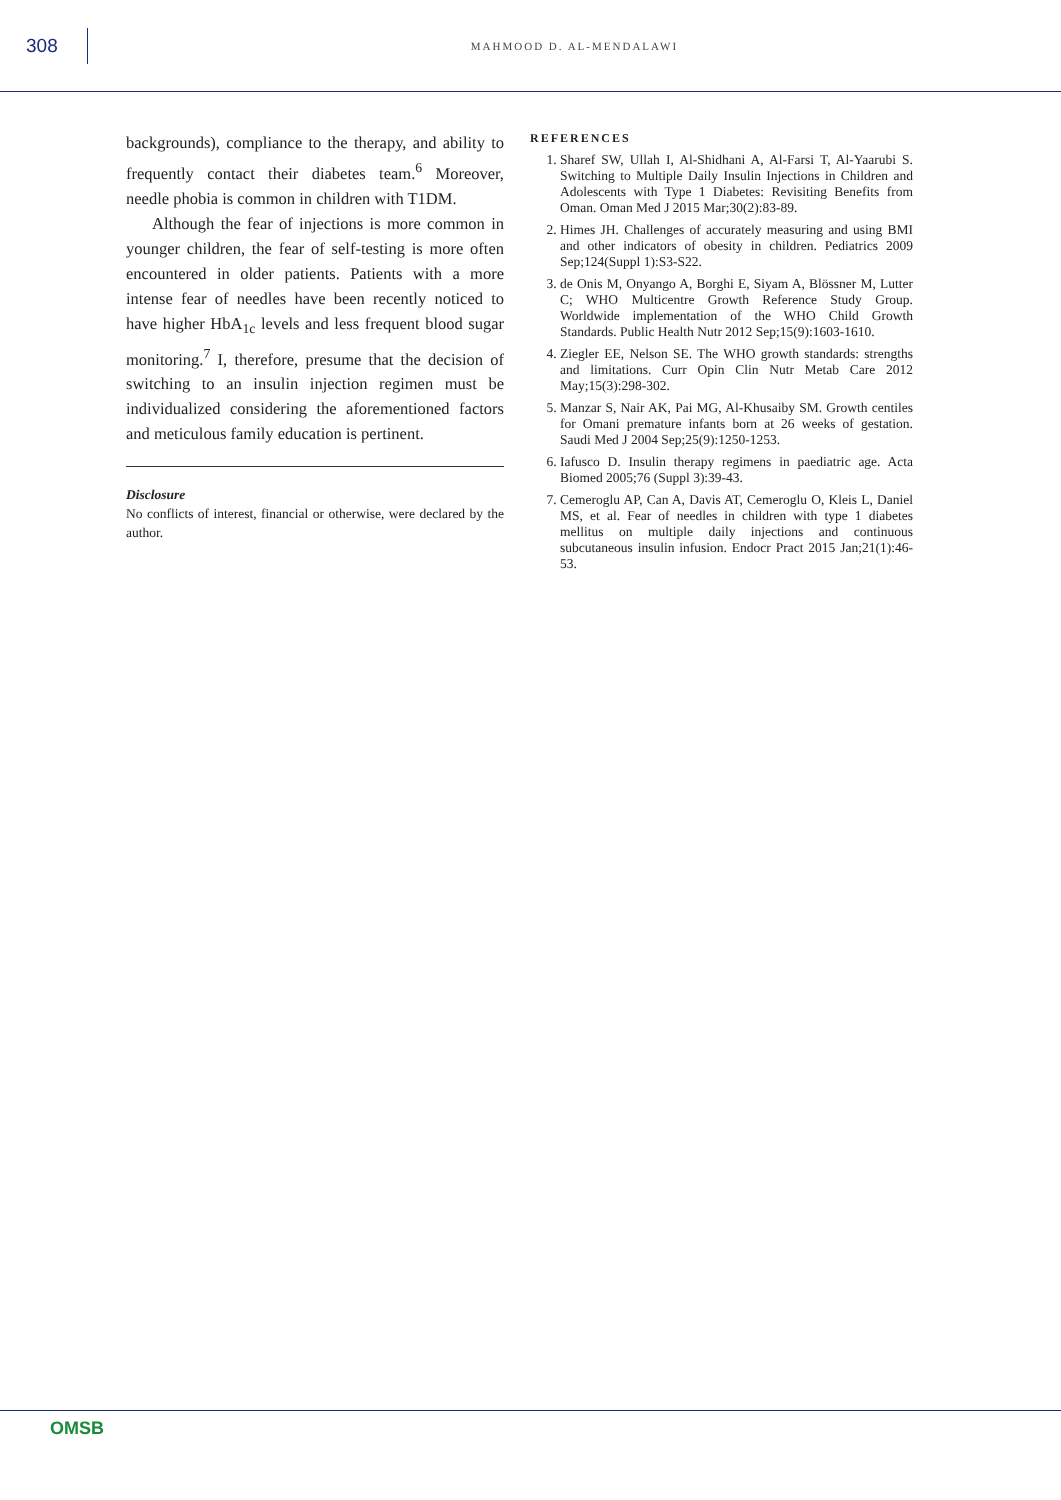308
MAHMOOD D. AL-MENDALAWI
backgrounds), compliance to the therapy, and ability to frequently contact their diabetes team.<sup>6</sup> Moreover, needle phobia is common in children with T1DM.
Although the fear of injections is more common in younger children, the fear of self-testing is more often encountered in older patients. Patients with a more intense fear of needles have been recently noticed to have higher HbA<sub>1c</sub> levels and less frequent blood sugar monitoring.<sup>7</sup> I, therefore, presume that the decision of switching to an insulin injection regimen must be individualized considering the aforementioned factors and meticulous family education is pertinent.
Disclosure
No conflicts of interest, financial or otherwise, were declared by the author.
REFERENCES
1. Sharef SW, Ullah I, Al-Shidhani A, Al-Farsi T, Al-Yaarubi S. Switching to Multiple Daily Insulin Injections in Children and Adolescents with Type 1 Diabetes: Revisiting Benefits from Oman. Oman Med J 2015 Mar;30(2):83-89.
2. Himes JH. Challenges of accurately measuring and using BMI and other indicators of obesity in children. Pediatrics 2009 Sep;124(Suppl 1):S3-S22.
3. de Onis M, Onyango A, Borghi E, Siyam A, Blössner M, Lutter C; WHO Multicentre Growth Reference Study Group. Worldwide implementation of the WHO Child Growth Standards. Public Health Nutr 2012 Sep;15(9):1603-1610.
4. Ziegler EE, Nelson SE. The WHO growth standards: strengths and limitations. Curr Opin Clin Nutr Metab Care 2012 May;15(3):298-302.
5. Manzar S, Nair AK, Pai MG, Al-Khusaiby SM. Growth centiles for Omani premature infants born at 26 weeks of gestation. Saudi Med J 2004 Sep;25(9):1250-1253.
6. Iafusco D. Insulin therapy regimens in paediatric age. Acta Biomed 2005;76 (Suppl 3):39-43.
7. Cemeroglu AP, Can A, Davis AT, Cemeroglu O, Kleis L, Daniel MS, et al. Fear of needles in children with type 1 diabetes mellitus on multiple daily injections and continuous subcutaneous insulin infusion. Endocr Pract 2015 Jan;21(1):46-53.
OMSB